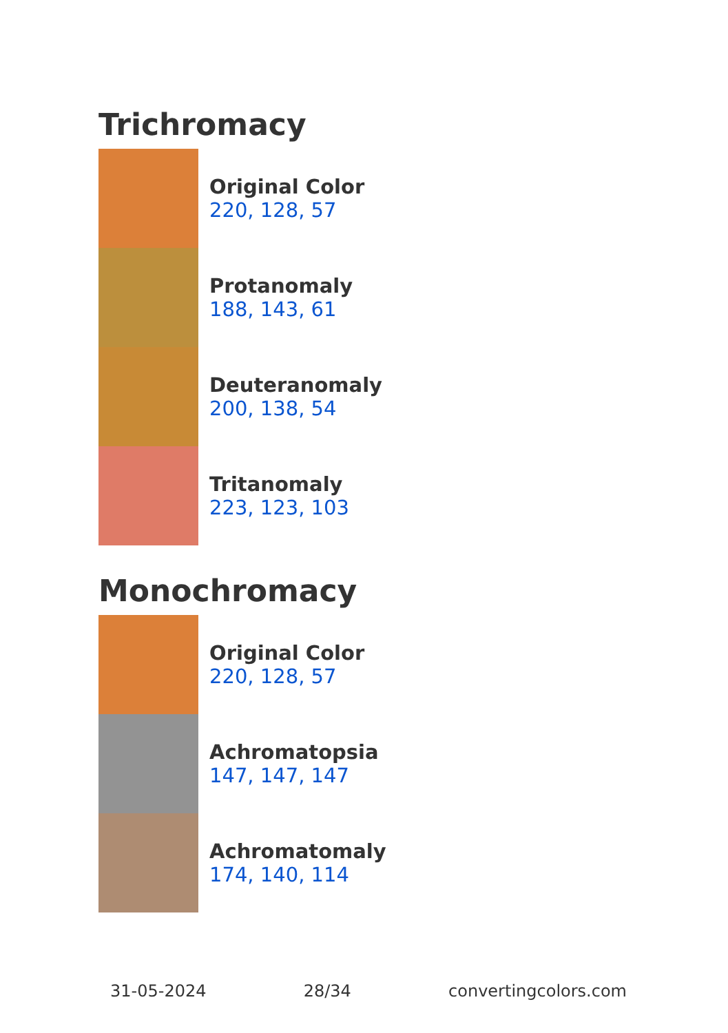Trichromacy
Original Color
220, 128, 57
Protanomaly
188, 143, 61
Deuteranomaly
200, 138, 54
Tritanomaly
223, 123, 103
Monochromacy
Original Color
220, 128, 57
Achromatopsia
147, 147, 147
Achromatomaly
174, 140, 114
31-05-2024 28/34 convertingcolors.com